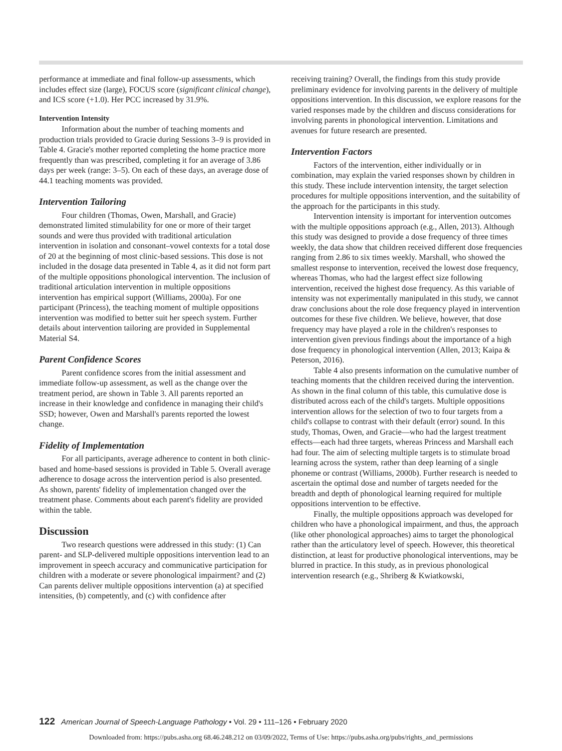performance at immediate and final follow-up assessments, which includes effect size (large), FOCUS score (significant clinical change), and ICS score (+1.0). Her PCC increased by 31.9%.
Intervention Intensity
Information about the number of teaching moments and production trials provided to Gracie during Sessions 3–9 is provided in Table 4. Gracie's mother reported completing the home practice more frequently than was prescribed, completing it for an average of 3.86 days per week (range: 3–5). On each of these days, an average dose of 44.1 teaching moments was provided.
Intervention Tailoring
Four children (Thomas, Owen, Marshall, and Gracie) demonstrated limited stimulability for one or more of their target sounds and were thus provided with traditional articulation intervention in isolation and consonant–vowel contexts for a total dose of 20 at the beginning of most clinic-based sessions. This dose is not included in the dosage data presented in Table 4, as it did not form part of the multiple oppositions phonological intervention. The inclusion of traditional articulation intervention in multiple oppositions intervention has empirical support (Williams, 2000a). For one participant (Princess), the teaching moment of multiple oppositions intervention was modified to better suit her speech system. Further details about intervention tailoring are provided in Supplemental Material S4.
Parent Confidence Scores
Parent confidence scores from the initial assessment and immediate follow-up assessment, as well as the change over the treatment period, are shown in Table 3. All parents reported an increase in their knowledge and confidence in managing their child's SSD; however, Owen and Marshall's parents reported the lowest change.
Fidelity of Implementation
For all participants, average adherence to content in both clinic-based and home-based sessions is provided in Table 5. Overall average adherence to dosage across the intervention period is also presented. As shown, parents' fidelity of implementation changed over the treatment phase. Comments about each parent's fidelity are provided within the table.
Discussion
Two research questions were addressed in this study: (1) Can parent- and SLP-delivered multiple oppositions intervention lead to an improvement in speech accuracy and communicative participation for children with a moderate or severe phonological impairment? and (2) Can parents deliver multiple oppositions intervention (a) at specified intensities, (b) competently, and (c) with confidence after
receiving training? Overall, the findings from this study provide preliminary evidence for involving parents in the delivery of multiple oppositions intervention. In this discussion, we explore reasons for the varied responses made by the children and discuss considerations for involving parents in phonological intervention. Limitations and avenues for future research are presented.
Intervention Factors
Factors of the intervention, either individually or in combination, may explain the varied responses shown by children in this study. These include intervention intensity, the target selection procedures for multiple oppositions intervention, and the suitability of the approach for the participants in this study.
Intervention intensity is important for intervention outcomes with the multiple oppositions approach (e.g., Allen, 2013). Although this study was designed to provide a dose frequency of three times weekly, the data show that children received different dose frequencies ranging from 2.86 to six times weekly. Marshall, who showed the smallest response to intervention, received the lowest dose frequency, whereas Thomas, who had the largest effect size following intervention, received the highest dose frequency. As this variable of intensity was not experimentally manipulated in this study, we cannot draw conclusions about the role dose frequency played in intervention outcomes for these five children. We believe, however, that dose frequency may have played a role in the children's responses to intervention given previous findings about the importance of a high dose frequency in phonological intervention (Allen, 2013; Kaipa & Peterson, 2016).
Table 4 also presents information on the cumulative number of teaching moments that the children received during the intervention. As shown in the final column of this table, this cumulative dose is distributed across each of the child's targets. Multiple oppositions intervention allows for the selection of two to four targets from a child's collapse to contrast with their default (error) sound. In this study, Thomas, Owen, and Gracie—who had the largest treatment effects—each had three targets, whereas Princess and Marshall each had four. The aim of selecting multiple targets is to stimulate broad learning across the system, rather than deep learning of a single phoneme or contrast (Williams, 2000b). Further research is needed to ascertain the optimal dose and number of targets needed for the breadth and depth of phonological learning required for multiple oppositions intervention to be effective.
Finally, the multiple oppositions approach was developed for children who have a phonological impairment, and thus, the approach (like other phonological approaches) aims to target the phonological rather than the articulatory level of speech. However, this theoretical distinction, at least for productive phonological interventions, may be blurred in practice. In this study, as in previous phonological intervention research (e.g., Shriberg & Kwiatkowski,
122 American Journal of Speech-Language Pathology • Vol. 29 • 111–126 • February 2020
Downloaded from: https://pubs.asha.org 68.46.248.212 on 03/09/2022, Terms of Use: https://pubs.asha.org/pubs/rights_and_permissions